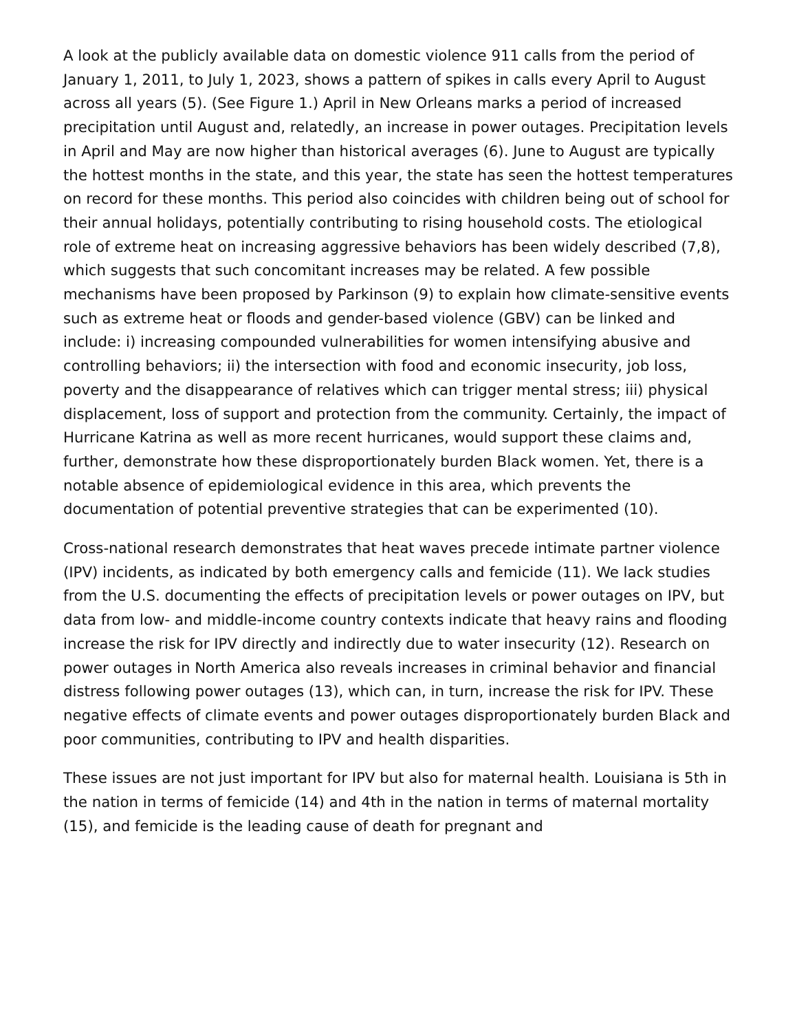A look at the publicly available data on domestic violence 911 calls from the period of January 1, 2011, to July 1, 2023, shows a pattern of spikes in calls every April to August across all years (5). (See Figure 1.) April in New Orleans marks a period of increased precipitation until August and, relatedly, an increase in power outages. Precipitation levels in April and May are now higher than historical averages (6). June to August are typically the hottest months in the state, and this year, the state has seen the hottest temperatures on record for these months. This period also coincides with children being out of school for their annual holidays, potentially contributing to rising household costs. The etiological role of extreme heat on increasing aggressive behaviors has been widely described (7,8), which suggests that such concomitant increases may be related. A few possible mechanisms have been proposed by Parkinson (9) to explain how climate-sensitive events such as extreme heat or floods and gender-based violence (GBV) can be linked and include: i) increasing compounded vulnerabilities for women intensifying abusive and controlling behaviors; ii) the intersection with food and economic insecurity, job loss, poverty and the disappearance of relatives which can trigger mental stress; iii) physical displacement, loss of support and protection from the community. Certainly, the impact of Hurricane Katrina as well as more recent hurricanes, would support these claims and, further, demonstrate how these disproportionately burden Black women. Yet, there is a notable absence of epidemiological evidence in this area, which prevents the documentation of potential preventive strategies that can be experimented (10).
Cross-national research demonstrates that heat waves precede intimate partner violence (IPV) incidents, as indicated by both emergency calls and femicide (11). We lack studies from the U.S. documenting the effects of precipitation levels or power outages on IPV, but data from low- and middle-income country contexts indicate that heavy rains and flooding increase the risk for IPV directly and indirectly due to water insecurity (12). Research on power outages in North America also reveals increases in criminal behavior and financial distress following power outages (13), which can, in turn, increase the risk for IPV. These negative effects of climate events and power outages disproportionately burden Black and poor communities, contributing to IPV and health disparities.
These issues are not just important for IPV but also for maternal health. Louisiana is 5th in the nation in terms of femicide (14) and 4th in the nation in terms of maternal mortality (15), and femicide is the leading cause of death for pregnant and